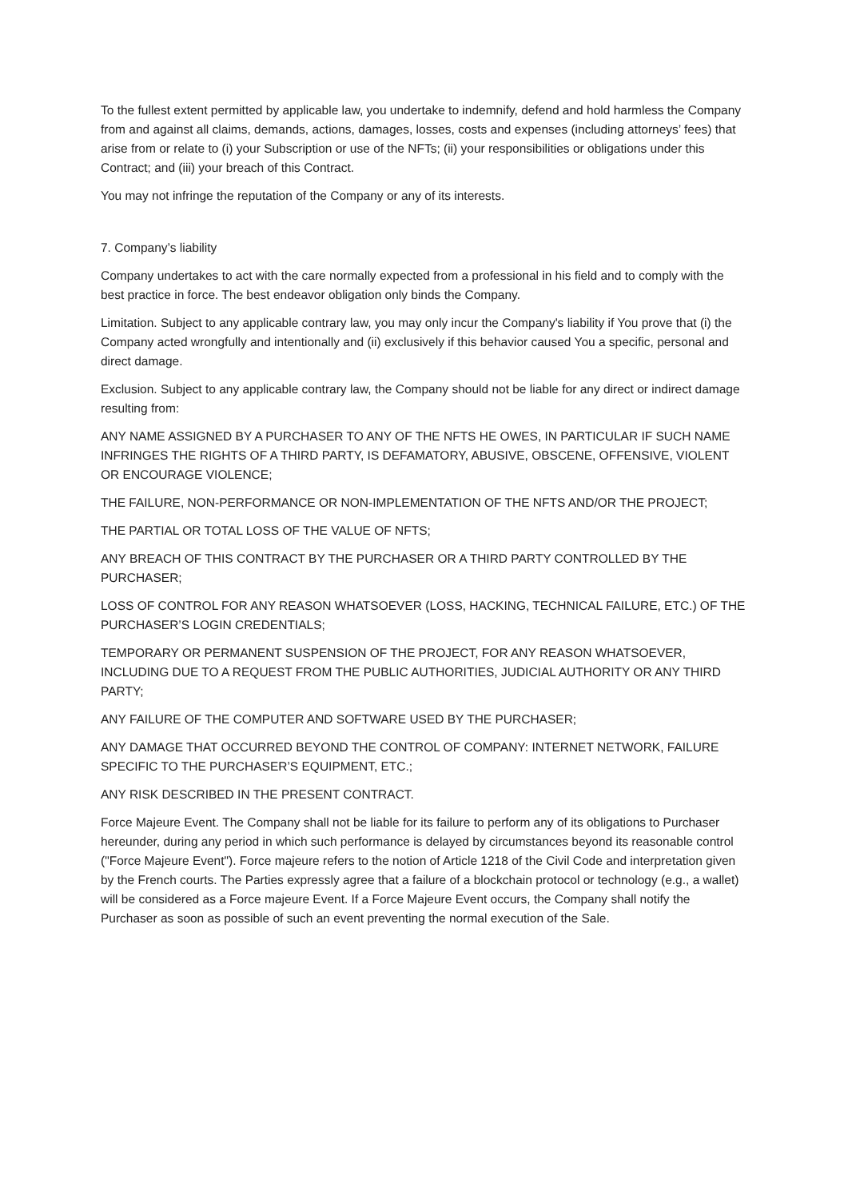To the fullest extent permitted by applicable law, you undertake to indemnify, defend and hold harmless the Company from and against all claims, demands, actions, damages, losses, costs and expenses (including attorneys’ fees) that arise from or relate to (i) your Subscription or use of the NFTs; (ii) your responsibilities or obligations under this Contract; and (iii) your breach of this Contract.
You may not infringe the reputation of the Company or any of its interests.
7. Company’s liability
Company undertakes to act with the care normally expected from a professional in his field and to comply with the best practice in force. The best endeavor obligation only binds the Company.
Limitation. Subject to any applicable contrary law, you may only incur the Company's liability if You prove that (i) the Company acted wrongfully and intentionally and (ii) exclusively if this behavior caused You a specific, personal and direct damage.
Exclusion. Subject to any applicable contrary law, the Company should not be liable for any direct or indirect damage resulting from:
ANY NAME ASSIGNED BY A PURCHASER TO ANY OF THE NFTS HE OWES, IN PARTICULAR IF SUCH NAME INFRINGES THE RIGHTS OF A THIRD PARTY, IS DEFAMATORY, ABUSIVE, OBSCENE, OFFENSIVE, VIOLENT OR ENCOURAGE VIOLENCE;
THE FAILURE, NON-PERFORMANCE OR NON-IMPLEMENTATION OF THE NFTS AND/OR THE PROJECT;
THE PARTIAL OR TOTAL LOSS OF THE VALUE OF NFTS;
ANY BREACH OF THIS CONTRACT BY THE PURCHASER OR A THIRD PARTY CONTROLLED BY THE PURCHASER;
LOSS OF CONTROL FOR ANY REASON WHATSOEVER (LOSS, HACKING, TECHNICAL FAILURE, ETC.) OF THE PURCHASER’S LOGIN CREDENTIALS;
TEMPORARY OR PERMANENT SUSPENSION OF THE PROJECT, FOR ANY REASON WHATSOEVER, INCLUDING DUE TO A REQUEST FROM THE PUBLIC AUTHORITIES, JUDICIAL AUTHORITY OR ANY THIRD PARTY;
ANY FAILURE OF THE COMPUTER AND SOFTWARE USED BY THE PURCHASER;
ANY DAMAGE THAT OCCURRED BEYOND THE CONTROL OF COMPANY: INTERNET NETWORK, FAILURE SPECIFIC TO THE PURCHASER’S EQUIPMENT, ETC.;
ANY RISK DESCRIBED IN THE PRESENT CONTRACT.
Force Majeure Event. The Company shall not be liable for its failure to perform any of its obligations to Purchaser hereunder, during any period in which such performance is delayed by circumstances beyond its reasonable control ("Force Majeure Event"). Force majeure refers to the notion of Article 1218 of the Civil Code and interpretation given by the French courts. The Parties expressly agree that a failure of a blockchain protocol or technology (e.g., a wallet) will be considered as a Force majeure Event. If a Force Majeure Event occurs, the Company shall notify the Purchaser as soon as possible of such an event preventing the normal execution of the Sale.